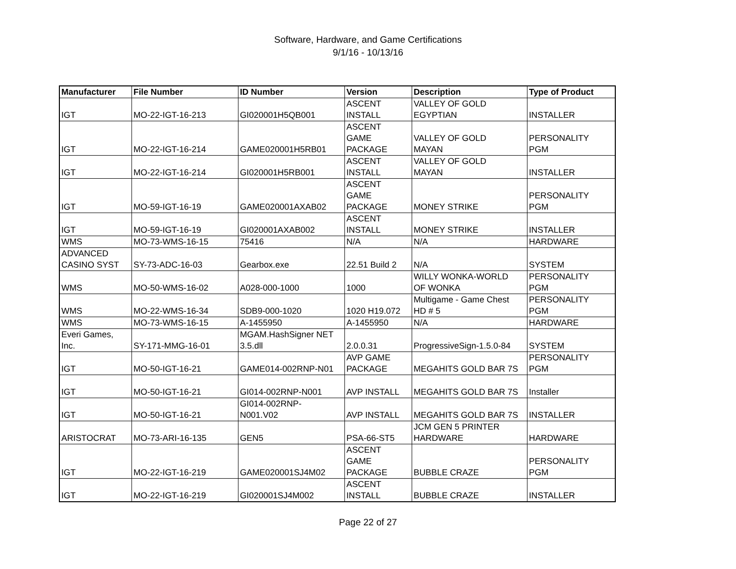Software, Hardware, and Game Certifications
9/1/16 - 10/13/16
| Manufacturer | File Number | ID Number | Version | Description | Type of Product |
| --- | --- | --- | --- | --- | --- |
| IGT | MO-22-IGT-16-213 | GI020001H5QB001 | ASCENT INSTALL | VALLEY OF GOLD EGYPTIAN | INSTALLER |
| IGT | MO-22-IGT-16-214 | GAME020001H5RB01 | ASCENT GAME PACKAGE | VALLEY OF GOLD MAYAN | PERSONALITY PGM |
| IGT | MO-22-IGT-16-214 | GI020001H5RB001 | ASCENT INSTALL | VALLEY OF GOLD MAYAN | INSTALLER |
| IGT | MO-59-IGT-16-19 | GAME020001AXAB02 | ASCENT GAME PACKAGE | MONEY STRIKE | PERSONALITY PGM |
| IGT | MO-59-IGT-16-19 | GI020001AXAB002 | ASCENT INSTALL | MONEY STRIKE | INSTALLER |
| WMS | MO-73-WMS-16-15 | 75416 | N/A | N/A | HARDWARE |
| ADVANCED CASINO SYST | SY-73-ADC-16-03 | Gearbox.exe | 22.51 Build 2 | N/A | SYSTEM |
| WMS | MO-50-WMS-16-02 | A028-000-1000 | 1000 | WILLY WONKA-WORLD OF WONKA | PERSONALITY PGM |
| WMS | MO-22-WMS-16-34 | SDB9-000-1020 | 1020 H19.072 | Multigame - Game Chest HD # 5 | PERSONALITY PGM |
| WMS | MO-73-WMS-16-15 | A-1455950 | A-1455950 | N/A | HARDWARE |
| Everi Games, Inc. | SY-171-MMG-16-01 | MGAM.HashSigner NET 3.5.dll | 2.0.0.31 | ProgressiveSign-1.5.0-84 | SYSTEM |
| IGT | MO-50-IGT-16-21 | GAME014-002RNP-N01 | AVP GAME PACKAGE | MEGAHITS GOLD BAR 7S | PERSONALITY PGM |
| IGT | MO-50-IGT-16-21 | GI014-002RNP-N001 | AVP INSTALL | MEGAHITS GOLD BAR 7S | Installer |
| IGT | MO-50-IGT-16-21 | GI014-002RNP- N001.V02 | AVP INSTALL | MEGAHITS GOLD BAR 7S | INSTALLER |
| ARISTOCRAT | MO-73-ARI-16-135 | GEN5 | PSA-66-ST5 | JCM GEN 5 PRINTER HARDWARE | HARDWARE |
| IGT | MO-22-IGT-16-219 | GAME020001SJ4M02 | ASCENT GAME PACKAGE | BUBBLE CRAZE | PERSONALITY PGM |
| IGT | MO-22-IGT-16-219 | GI020001SJ4M002 | ASCENT INSTALL | BUBBLE CRAZE | INSTALLER |
Page 22 of 27